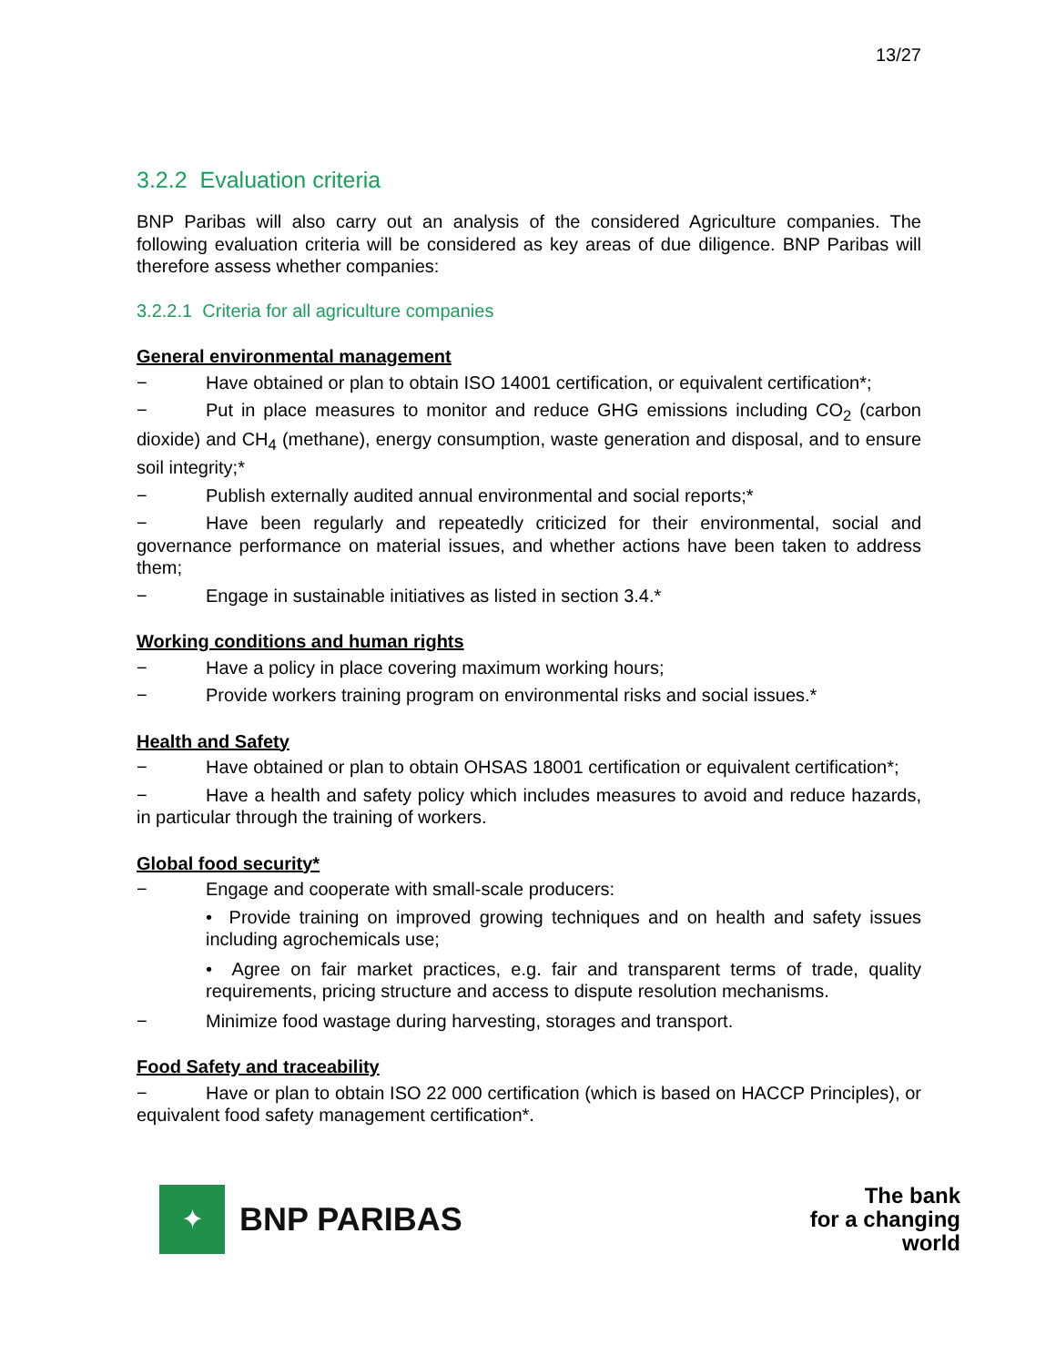13/27
3.2.2 Evaluation criteria
BNP Paribas will also carry out an analysis of the considered Agriculture companies. The following evaluation criteria will be considered as key areas of due diligence. BNP Paribas will therefore assess whether companies:
3.2.2.1 Criteria for all agriculture companies
General environmental management
− Have obtained or plan to obtain ISO 14001 certification, or equivalent certification*;
− Put in place measures to monitor and reduce GHG emissions including CO<sub>2</sub> (carbon dioxide) and CH<sub>4</sub> (methane), energy consumption, waste generation and disposal, and to ensure soil integrity;*
− Publish externally audited annual environmental and social reports;*
− Have been regularly and repeatedly criticized for their environmental, social and governance performance on material issues, and whether actions have been taken to address them;
− Engage in sustainable initiatives as listed in section 3.4.*
Working conditions and human rights
− Have a policy in place covering maximum working hours;
− Provide workers training program on environmental risks and social issues.*
Health and Safety
− Have obtained or plan to obtain OHSAS 18001 certification or equivalent certification*;
− Have a health and safety policy which includes measures to avoid and reduce hazards, in particular through the training of workers.
Global food security*
− Engage and cooperate with small-scale producers:
• Provide training on improved growing techniques and on health and safety issues including agrochemicals use;
• Agree on fair market practices, e.g. fair and transparent terms of trade, quality requirements, pricing structure and access to dispute resolution mechanisms.
− Minimize food wastage during harvesting, storages and transport.
Food Safety and traceability
− Have or plan to obtain ISO 22 000 certification (which is based on HACCP Principles), or equivalent food safety management certification*.
✦
BNP PARIBAS
The bank
for a changing
world